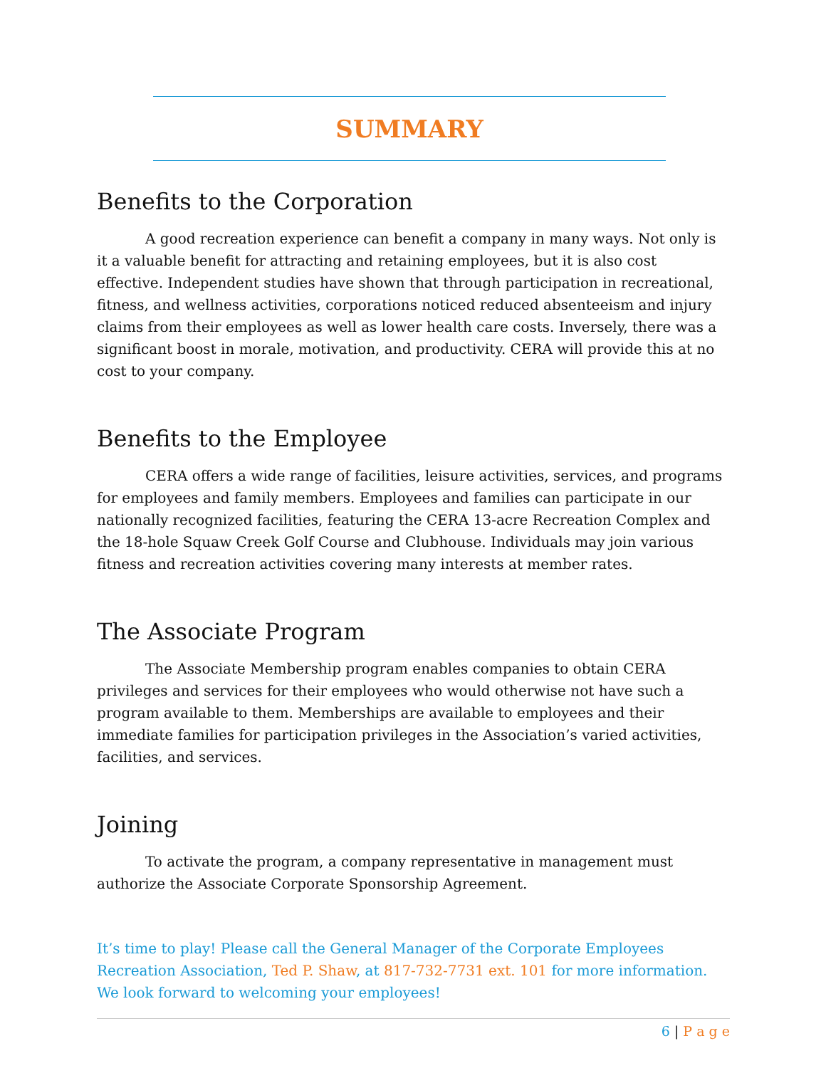SUMMARY
Benefits to the Corporation
A good recreation experience can benefit a company in many ways. Not only is it a valuable benefit for attracting and retaining employees, but it is also cost effective. Independent studies have shown that through participation in recreational, fitness, and wellness activities, corporations noticed reduced absenteeism and injury claims from their employees as well as lower health care costs. Inversely, there was a significant boost in morale, motivation, and productivity. CERA will provide this at no cost to your company.
Benefits to the Employee
CERA offers a wide range of facilities, leisure activities, services, and programs for employees and family members. Employees and families can participate in our nationally recognized facilities, featuring the CERA 13-acre Recreation Complex and the 18-hole Squaw Creek Golf Course and Clubhouse. Individuals may join various fitness and recreation activities covering many interests at member rates.
The Associate Program
The Associate Membership program enables companies to obtain CERA privileges and services for their employees who would otherwise not have such a program available to them. Memberships are available to employees and their immediate families for participation privileges in the Association’s varied activities, facilities, and services.
Joining
To activate the program, a company representative in management must authorize the Associate Corporate Sponsorship Agreement.
It’s time to play! Please call the General Manager of the Corporate Employees Recreation Association, Ted P. Shaw, at 817-732-7731 ext. 101 for more information. We look forward to welcoming your employees!
6 | P a g e